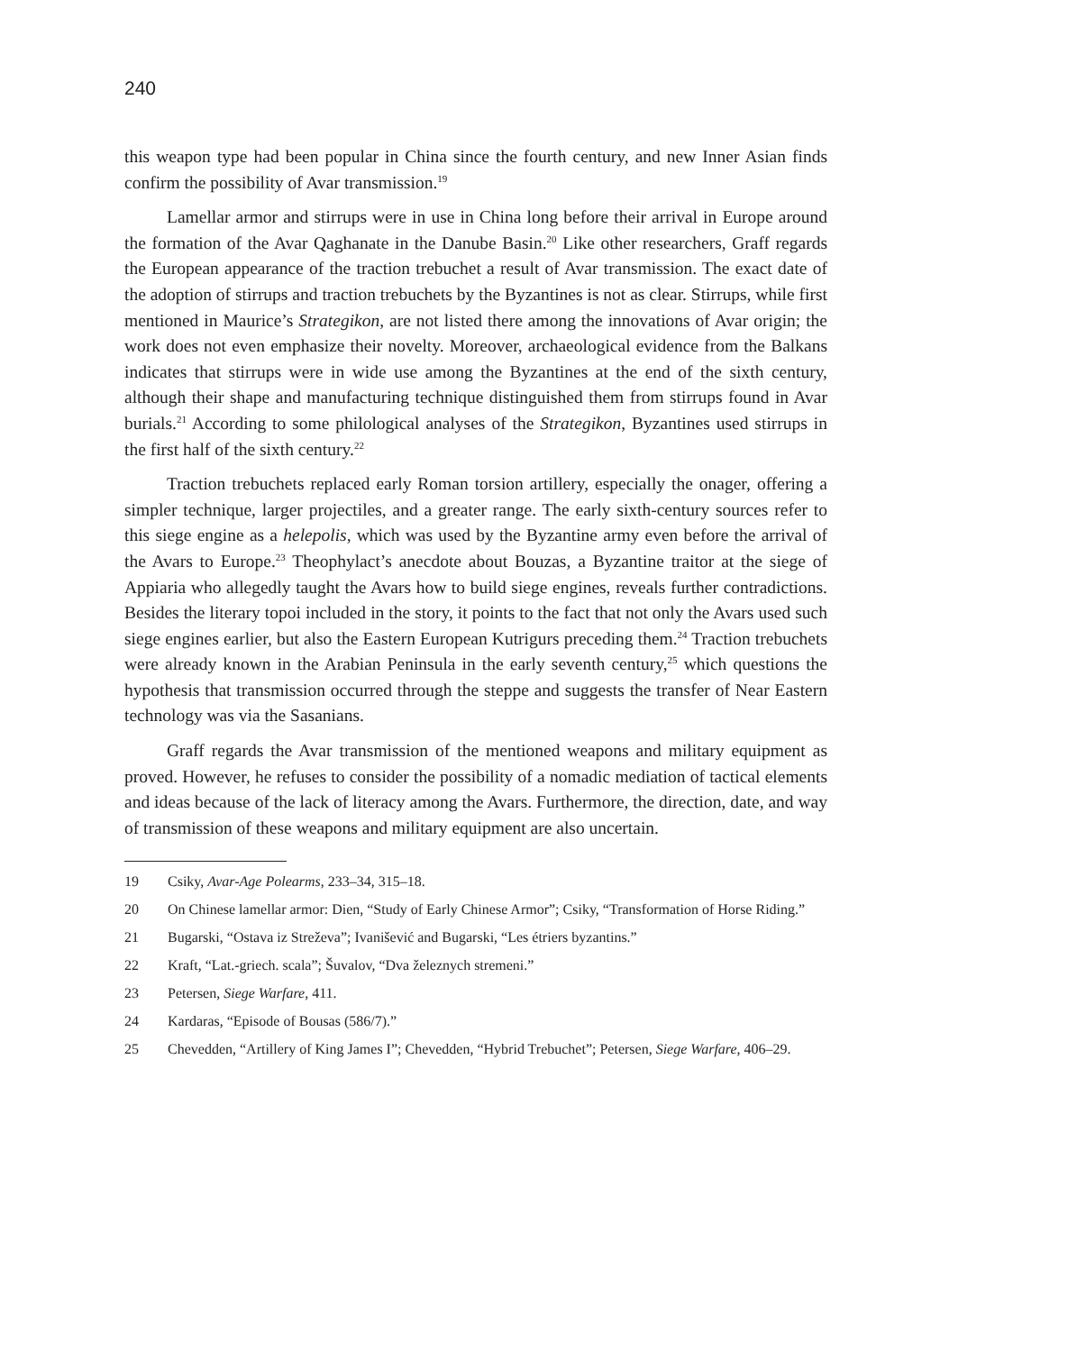240
this weapon type had been popular in China since the fourth century, and new Inner Asian finds confirm the possibility of Avar transmission.<sup>19</sup>
Lamellar armor and stirrups were in use in China long before their arrival in Europe around the formation of the Avar Qaghanate in the Danube Basin.<sup>20</sup> Like other researchers, Graff regards the European appearance of the traction trebuchet a result of Avar transmission. The exact date of the adoption of stirrups and traction trebuchets by the Byzantines is not as clear. Stirrups, while first mentioned in Maurice’s Strategikon, are not listed there among the innovations of Avar origin; the work does not even emphasize their novelty. Moreover, archaeological evidence from the Balkans indicates that stirrups were in wide use among the Byzantines at the end of the sixth century, although their shape and manufacturing technique distinguished them from stirrups found in Avar burials.<sup>21</sup> According to some philological analyses of the Strategikon, Byzantines used stirrups in the first half of the sixth century.<sup>22</sup>
Traction trebuchets replaced early Roman torsion artillery, especially the onager, offering a simpler technique, larger projectiles, and a greater range. The early sixth-century sources refer to this siege engine as a helepolis, which was used by the Byzantine army even before the arrival of the Avars to Europe.<sup>23</sup> Theophylact’s anecdote about Bouzas, a Byzantine traitor at the siege of Appiaria who allegedly taught the Avars how to build siege engines, reveals further contradictions. Besides the literary topoi included in the story, it points to the fact that not only the Avars used such siege engines earlier, but also the Eastern European Kutrigurs preceding them.<sup>24</sup> Traction trebuchets were already known in the Arabian Peninsula in the early seventh century,<sup>25</sup> which questions the hypothesis that transmission occurred through the steppe and suggests the transfer of Near Eastern technology was via the Sasanians.
Graff regards the Avar transmission of the mentioned weapons and military equipment as proved. However, he refuses to consider the possibility of a nomadic mediation of tactical elements and ideas because of the lack of literacy among the Avars. Furthermore, the direction, date, and way of transmission of these weapons and military equipment are also uncertain.
19 Csiky, Avar-Age Polearms, 233–34, 315–18.
20 On Chinese lamellar armor: Dien, “Study of Early Chinese Armor”; Csiky, “Transformation of Horse Riding.”
21 Bugarski, “Ostava iz Streževa”; Ivanišević and Bugarski, “Les étriers byzantins.”
22 Kraft, “Lat.-griech. scala”; Šuvalov, “Dva železnych stremeni.”
23 Petersen, Siege Warfare, 411.
24 Kardaras, “Episode of Bousas (586/7).”
25 Chevedden, “Artillery of King James I”; Chevedden, “Hybrid Trebuchet”; Petersen, Siege Warfare, 406–29.